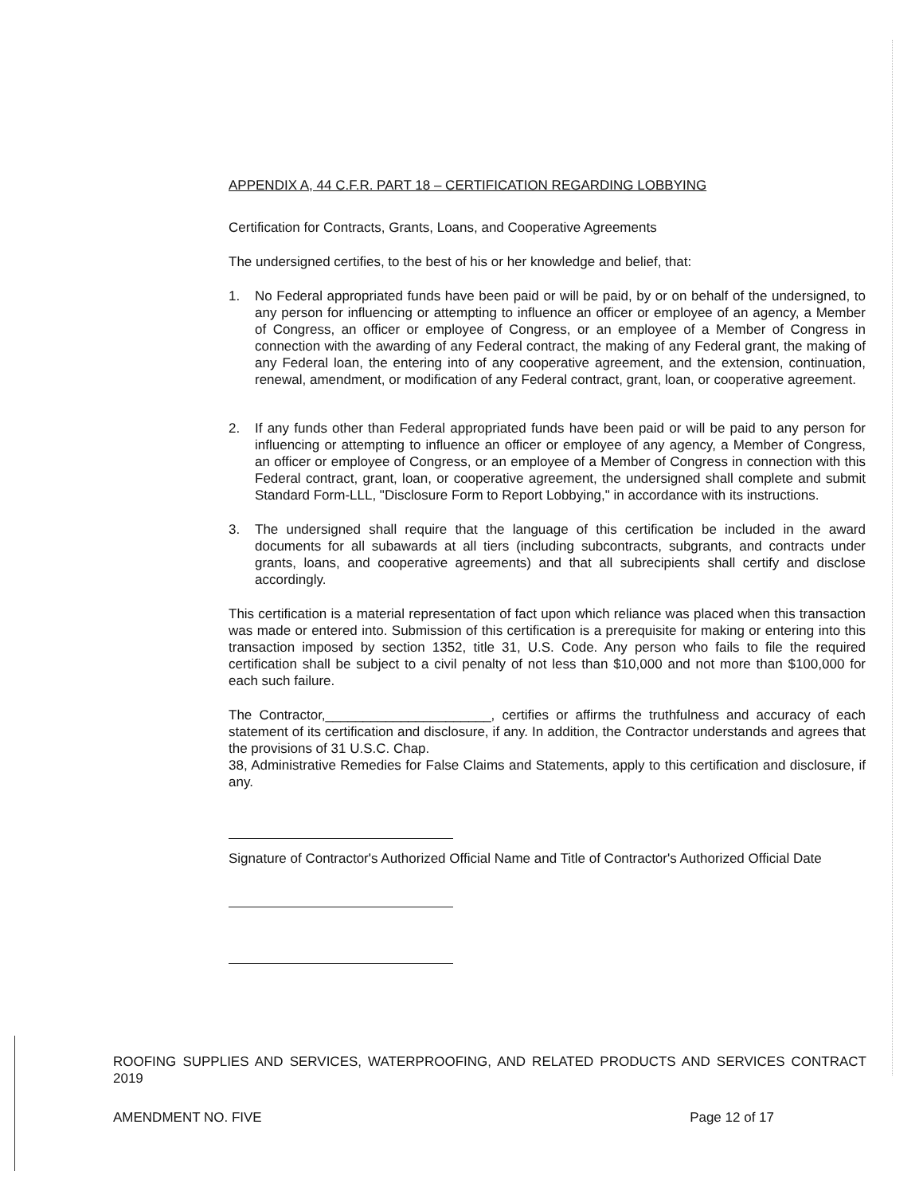APPENDIX A, 44 C.F.R. PART 18 – CERTIFICATION REGARDING LOBBYING
Certification for Contracts, Grants, Loans, and Cooperative Agreements
The undersigned certifies, to the best of his or her knowledge and belief, that:
1. No Federal appropriated funds have been paid or will be paid, by or on behalf of the undersigned, to any person for influencing or attempting to influence an officer or employee of an agency, a Member of Congress, an officer or employee of Congress, or an employee of a Member of Congress in connection with the awarding of any Federal contract, the making of any Federal grant, the making of any Federal loan, the entering into of any cooperative agreement, and the extension, continuation, renewal, amendment, or modification of any Federal contract, grant, loan, or cooperative agreement.
2. If any funds other than Federal appropriated funds have been paid or will be paid to any person for influencing or attempting to influence an officer or employee of any agency, a Member of Congress, an officer or employee of Congress, or an employee of a Member of Congress in connection with this Federal contract, grant, loan, or cooperative agreement, the undersigned shall complete and submit Standard Form-LLL, "Disclosure Form to Report Lobbying," in accordance with its instructions.
3. The undersigned shall require that the language of this certification be included in the award documents for all subawards at all tiers (including subcontracts, subgrants, and contracts under grants, loans, and cooperative agreements) and that all subrecipients shall certify and disclose accordingly.
This certification is a material representation of fact upon which reliance was placed when this transaction was made or entered into. Submission of this certification is a prerequisite for making or entering into this transaction imposed by section 1352, title 31, U.S. Code. Any person who fails to file the required certification shall be subject to a civil penalty of not less than $10,000 and not more than $100,000 for each such failure.
The Contractor,______________________, certifies or affirms the truthfulness and accuracy of each statement of its certification and disclosure, if any. In addition, the Contractor understands and agrees that the provisions of 31 U.S.C. Chap.
38, Administrative Remedies for False Claims and Statements, apply to this certification and disclosure, if any.
Signature of Contractor's Authorized Official Name and Title of Contractor's Authorized Official Date
ROOFING SUPPLIES AND SERVICES, WATERPROOFING, AND RELATED PRODUCTS AND SERVICES CONTRACT 2019
AMENDMENT NO. FIVE Page 12 of 17